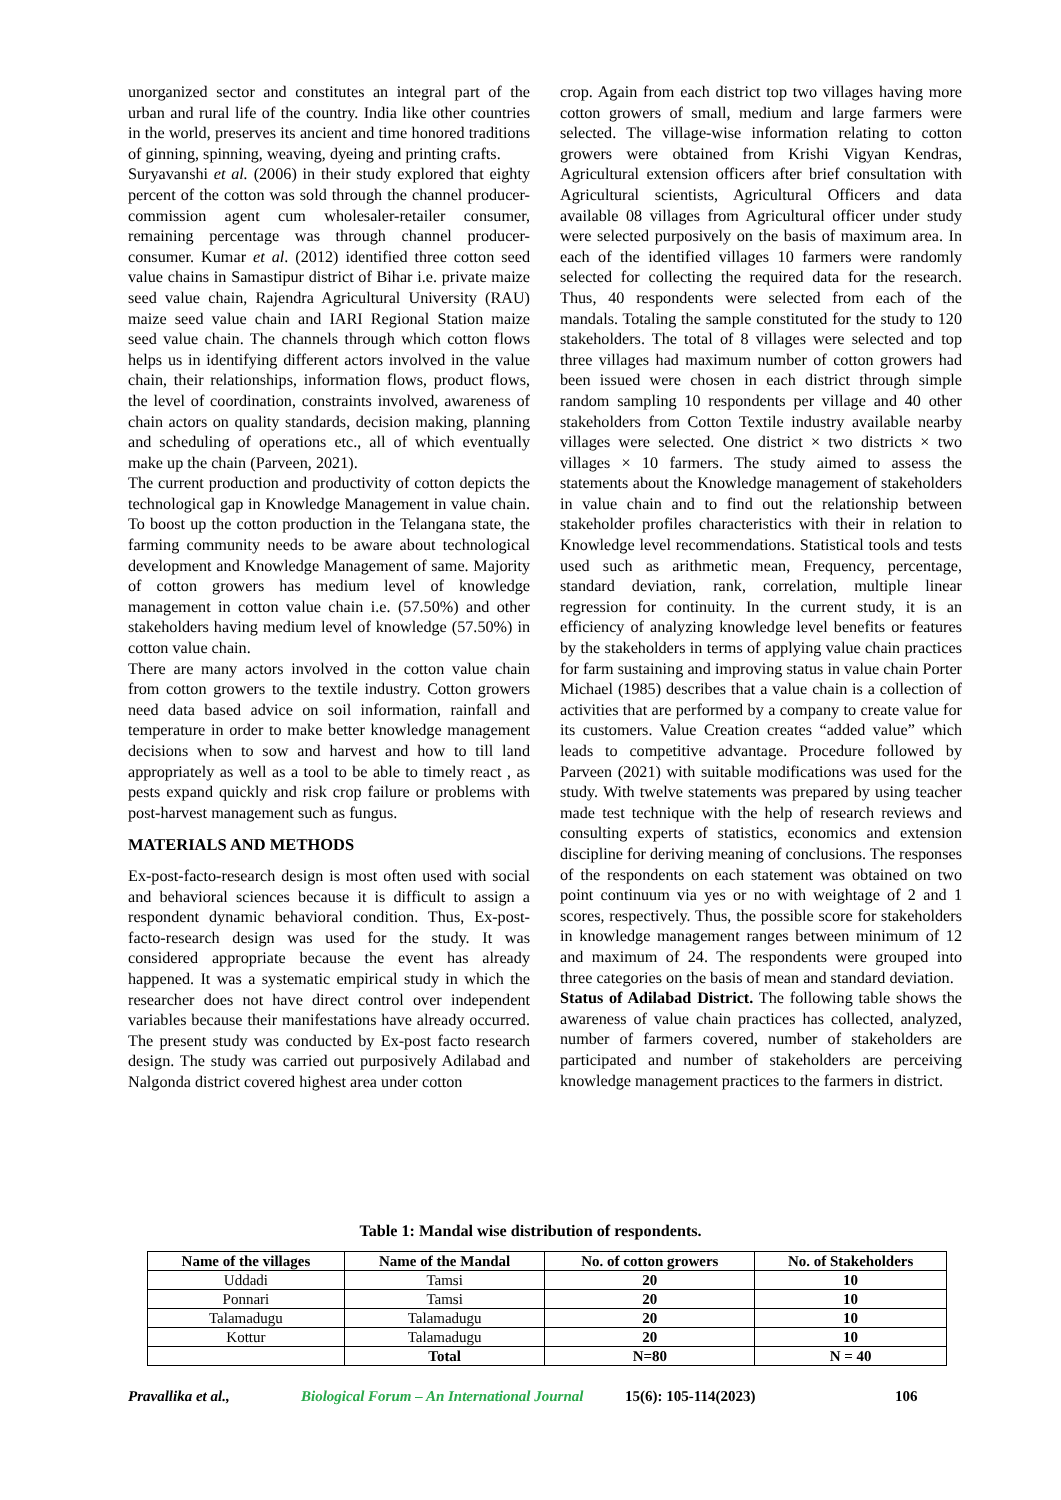unorganized sector and constitutes an integral part of the urban and rural life of the country. India like other countries in the world, preserves its ancient and time honored traditions of ginning, spinning, weaving, dyeing and printing crafts.
Suryavanshi et al. (2006) in their study explored that eighty percent of the cotton was sold through the channel producer-commission agent cum wholesaler-retailer consumer, remaining percentage was through channel producer-consumer. Kumar et al. (2012) identified three cotton seed value chains in Samastipur district of Bihar i.e. private maize seed value chain, Rajendra Agricultural University (RAU) maize seed value chain and IARI Regional Station maize seed value chain. The channels through which cotton flows helps us in identifying different actors involved in the value chain, their relationships, information flows, product flows, the level of coordination, constraints involved, awareness of chain actors on quality standards, decision making, planning and scheduling of operations etc., all of which eventually make up the chain (Parveen, 2021).
The current production and productivity of cotton depicts the technological gap in Knowledge Management in value chain. To boost up the cotton production in the Telangana state, the farming community needs to be aware about technological development and Knowledge Management of same. Majority of cotton growers has medium level of knowledge management in cotton value chain i.e. (57.50%) and other stakeholders having medium level of knowledge (57.50%) in cotton value chain.
There are many actors involved in the cotton value chain from cotton growers to the textile industry. Cotton growers need data based advice on soil information, rainfall and temperature in order to make better knowledge management decisions when to sow and harvest and how to till land appropriately as well as a tool to be able to timely react , as pests expand quickly and risk crop failure or problems with post-harvest management such as fungus.
MATERIALS AND METHODS
Ex-post-facto-research design is most often used with social and behavioral sciences because it is difficult to assign a respondent dynamic behavioral condition. Thus, Ex-post-facto-research design was used for the study. It was considered appropriate because the event has already happened. It was a systematic empirical study in which the researcher does not have direct control over independent variables because their manifestations have already occurred. The present study was conducted by Ex-post facto research design. The study was carried out purposively Adilabad and Nalgonda district covered highest area under cotton
crop. Again from each district top two villages having more cotton growers of small, medium and large farmers were selected. The village-wise information relating to cotton growers were obtained from Krishi Vigyan Kendras, Agricultural extension officers after brief consultation with Agricultural scientists, Agricultural Officers and data available 08 villages from Agricultural officer under study were selected purposively on the basis of maximum area. In each of the identified villages 10 farmers were randomly selected for collecting the required data for the research. Thus, 40 respondents were selected from each of the mandals. Totaling the sample constituted for the study to 120 stakeholders. The total of 8 villages were selected and top three villages had maximum number of cotton growers had been issued were chosen in each district through simple random sampling 10 respondents per village and 40 other stakeholders from Cotton Textile industry available nearby villages were selected. One district × two districts × two villages × 10 farmers. The study aimed to assess the statements about the Knowledge management of stakeholders in value chain and to find out the relationship between stakeholder profiles characteristics with their in relation to Knowledge level recommendations. Statistical tools and tests used such as arithmetic mean, Frequency, percentage, standard deviation, rank, correlation, multiple linear regression for continuity. In the current study, it is an efficiency of analyzing knowledge level benefits or features by the stakeholders in terms of applying value chain practices for farm sustaining and improving status in value chain Porter Michael (1985) describes that a value chain is a collection of activities that are performed by a company to create value for its customers. Value Creation creates “added value” which leads to competitive advantage. Procedure followed by Parveen (2021) with suitable modifications was used for the study. With twelve statements was prepared by using teacher made test technique with the help of research reviews and consulting experts of statistics, economics and extension discipline for deriving meaning of conclusions. The responses of the respondents on each statement was obtained on two point continuum via yes or no with weightage of 2 and 1 scores, respectively. Thus, the possible score for stakeholders in knowledge management ranges between minimum of 12 and maximum of 24. The respondents were grouped into three categories on the basis of mean and standard deviation.
Status of Adilabad District. The following table shows the awareness of value chain practices has collected, analyzed, number of farmers covered, number of stakeholders are participated and number of stakeholders are perceiving knowledge management practices to the farmers in district.
Table 1: Mandal wise distribution of respondents.
| Name of the villages | Name of the Mandal | No. of cotton growers | No. of Stakeholders |
| --- | --- | --- | --- |
| Uddadi | Tamsi | 20 | 10 |
| Ponnari | Tamsi | 20 | 10 |
| Talamadugu | Talamadugu | 20 | 10 |
| Kottur | Talamadugu | 20 | 10 |
| | Total | N=80 | N = 40 |
Pravallika et al., Biological Forum – An International Journal 15(6): 105-114(2023) 106